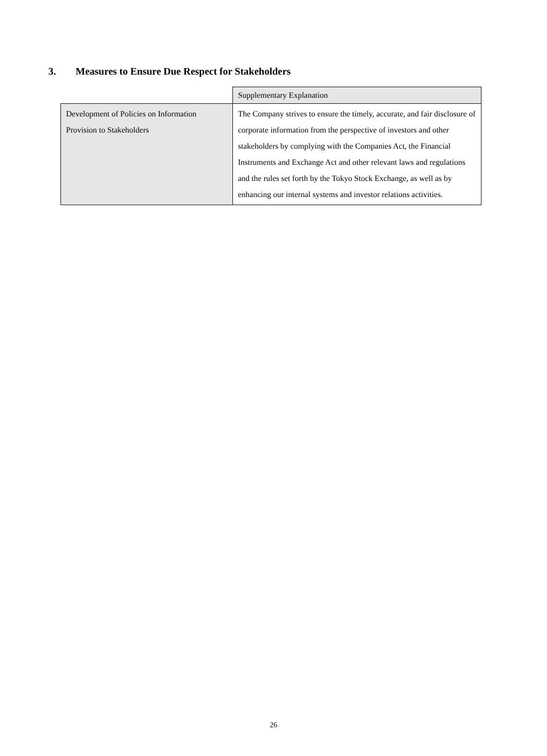3. Measures to Ensure Due Respect for Stakeholders
| | Supplementary Explanation |
| Development of Policies on Information Provision to Stakeholders | The Company strives to ensure the timely, accurate, and fair disclosure of corporate information from the perspective of investors and other stakeholders by complying with the Companies Act, the Financial Instruments and Exchange Act and other relevant laws and regulations and the rules set forth by the Tokyo Stock Exchange, as well as by enhancing our internal systems and investor relations activities. |
26